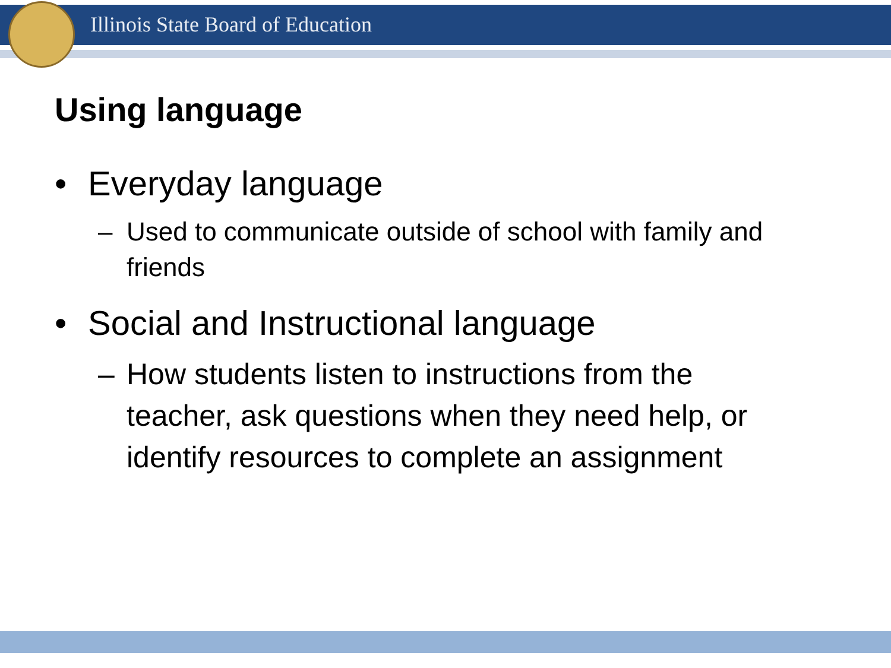Illinois State Board of Education
Using language
• Everyday language
– Used to communicate outside of school with family and friends
• Social and Instructional language
– How students listen to instructions from the teacher, ask questions when they need help, or identify resources to complete an assignment